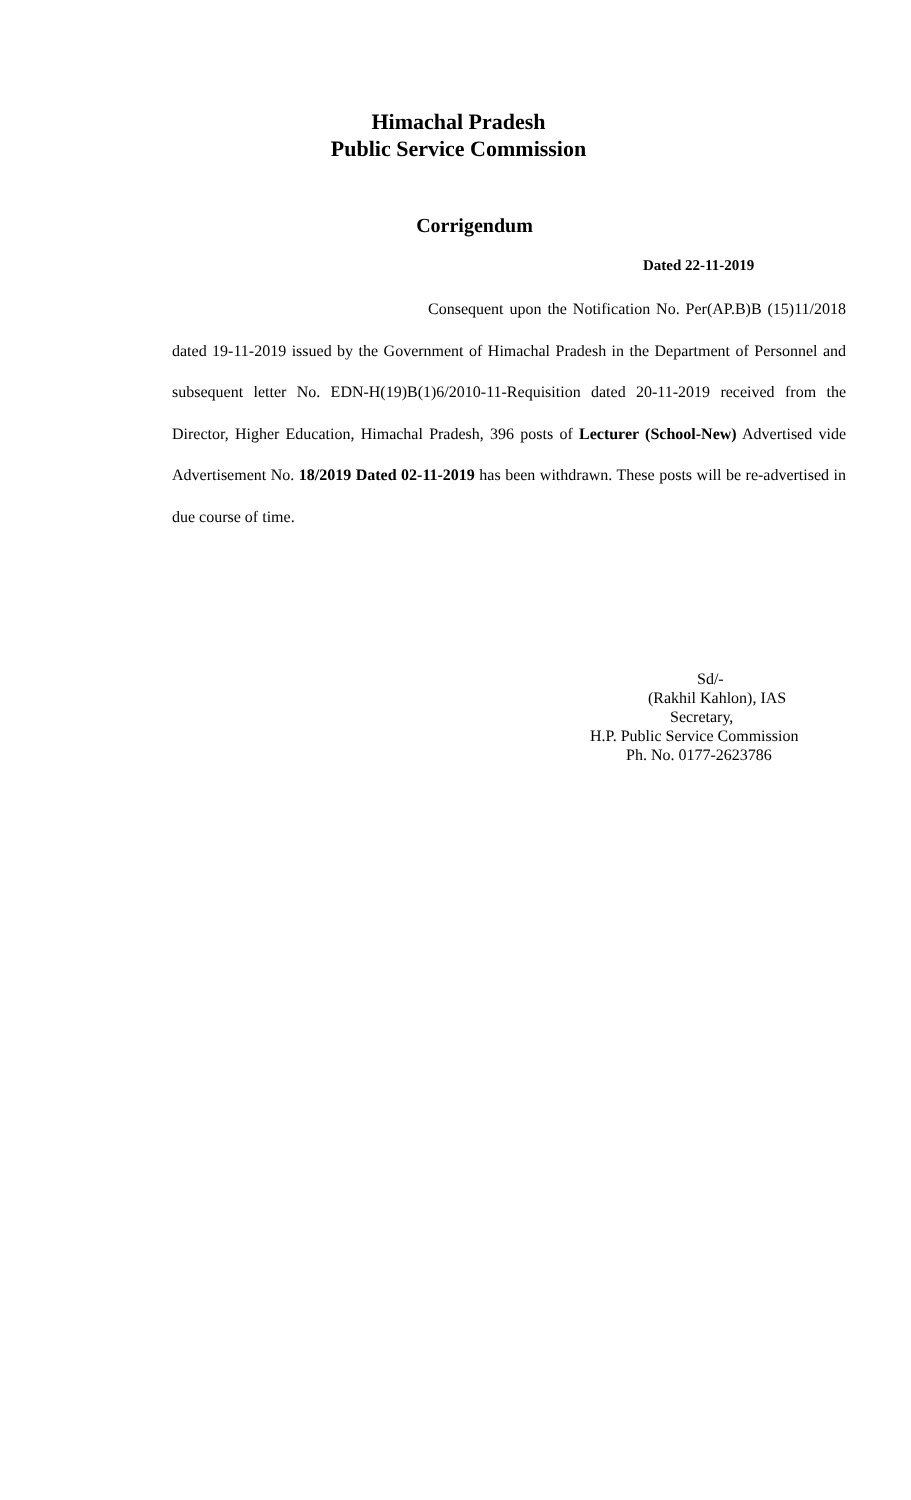Himachal Pradesh
Public Service Commission
Corrigendum
Dated 22-11-2019
Consequent upon the Notification No. Per(AP.B)B (15)11/2018 dated 19-11-2019 issued by the Government of Himachal Pradesh in the Department of Personnel and subsequent letter No. EDN-H(19)B(1)6/2010-11-Requisition dated 20-11-2019 received from the Director, Higher Education, Himachal Pradesh, 396 posts of Lecturer (School-New) Advertised vide Advertisement No. 18/2019 Dated 02-11-2019 has been withdrawn. These posts will be re-advertised in due course of time.
Sd/-
(Rakhil Kahlon), IAS
Secretary,
H.P. Public Service Commission
Ph. No. 0177-2623786